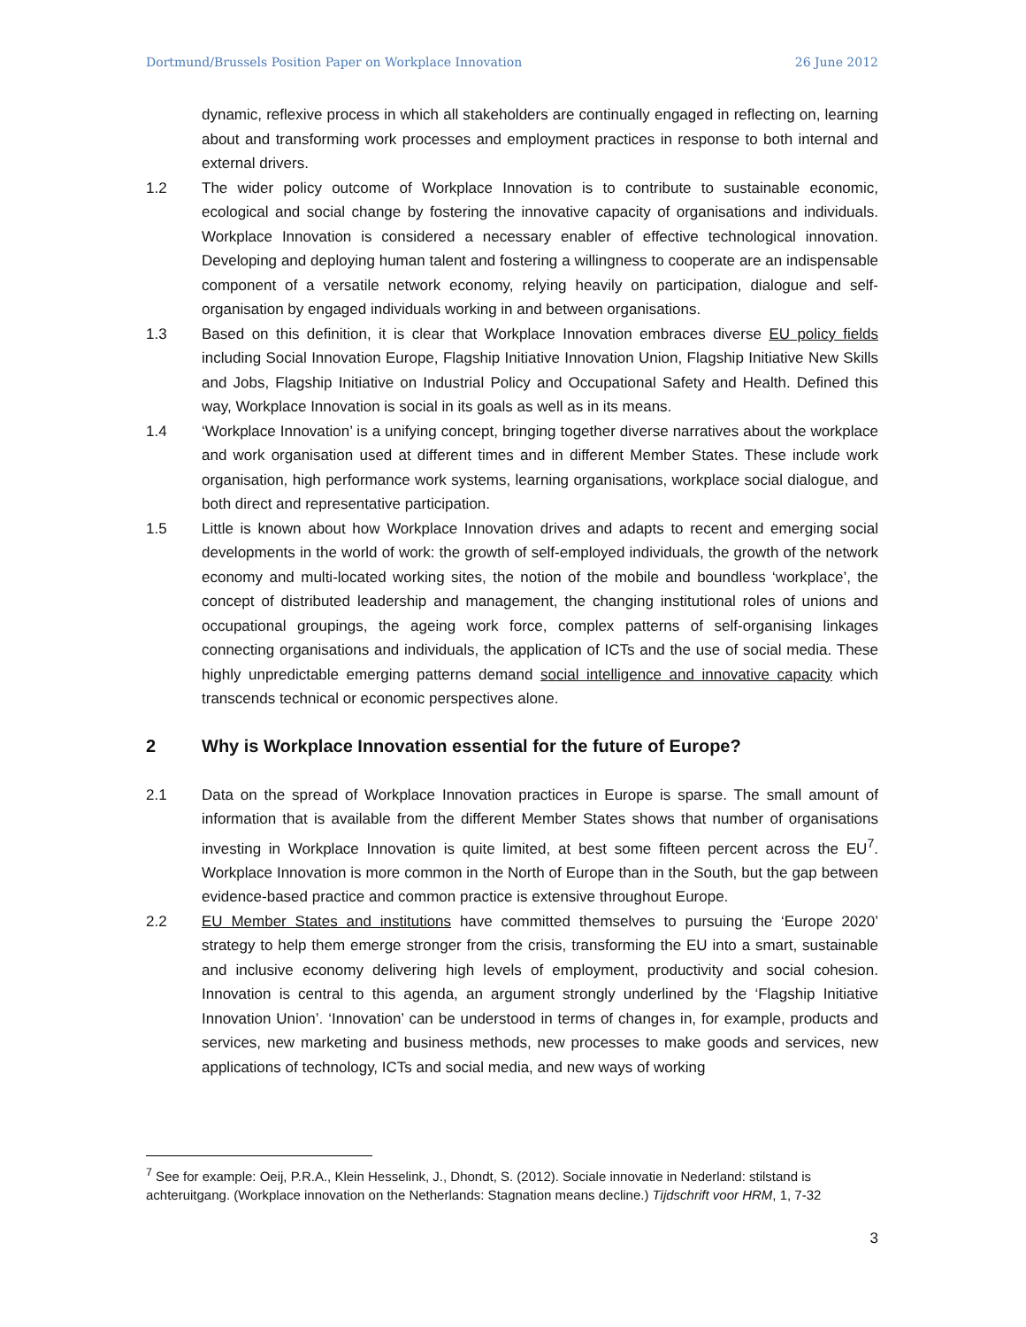Dortmund/Brussels Position Paper on Workplace Innovation 26 June 2012
dynamic, reflexive process in which all stakeholders are continually engaged in reflecting on, learning about and transforming work processes and employment practices in response to both internal and external drivers.
1.2 The wider policy outcome of Workplace Innovation is to contribute to sustainable economic, ecological and social change by fostering the innovative capacity of organisations and individuals. Workplace Innovation is considered a necessary enabler of effective technological innovation. Developing and deploying human talent and fostering a willingness to cooperate are an indispensable component of a versatile network economy, relying heavily on participation, dialogue and self-organisation by engaged individuals working in and between organisations.
1.3 Based on this definition, it is clear that Workplace Innovation embraces diverse EU policy fields including Social Innovation Europe, Flagship Initiative Innovation Union, Flagship Initiative New Skills and Jobs, Flagship Initiative on Industrial Policy and Occupational Safety and Health. Defined this way, Workplace Innovation is social in its goals as well as in its means.
1.4 ‘Workplace Innovation’ is a unifying concept, bringing together diverse narratives about the workplace and work organisation used at different times and in different Member States. These include work organisation, high performance work systems, learning organisations, workplace social dialogue, and both direct and representative participation.
1.5 Little is known about how Workplace Innovation drives and adapts to recent and emerging social developments in the world of work: the growth of self-employed individuals, the growth of the network economy and multi-located working sites, the notion of the mobile and boundless ‘workplace’, the concept of distributed leadership and management, the changing institutional roles of unions and occupational groupings, the ageing work force, complex patterns of self-organising linkages connecting organisations and individuals, the application of ICTs and the use of social media. These highly unpredictable emerging patterns demand social intelligence and innovative capacity which transcends technical or economic perspectives alone.
2 Why is Workplace Innovation essential for the future of Europe?
2.1 Data on the spread of Workplace Innovation practices in Europe is sparse. The small amount of information that is available from the different Member States shows that number of organisations investing in Workplace Innovation is quite limited, at best some fifteen percent across the EU<sup>7</sup>. Workplace Innovation is more common in the North of Europe than in the South, but the gap between evidence-based practice and common practice is extensive throughout Europe.
2.2 EU Member States and institutions have committed themselves to pursuing the ‘Europe 2020’ strategy to help them emerge stronger from the crisis, transforming the EU into a smart, sustainable and inclusive economy delivering high levels of employment, productivity and social cohesion. Innovation is central to this agenda, an argument strongly underlined by the ‘Flagship Initiative Innovation Union’. ‘Innovation’ can be understood in terms of changes in, for example, products and services, new marketing and business methods, new processes to make goods and services, new applications of technology, ICTs and social media, and new ways of working
<sup>7</sup> See for example: Oeij, P.R.A., Klein Hesselink, J., Dhondt, S. (2012). Sociale innovatie in Nederland: stilstand is achteruitgang. (Workplace innovation on the Netherlands: Stagnation means decline.) Tijdschrift voor HRM, 1, 7-32
3